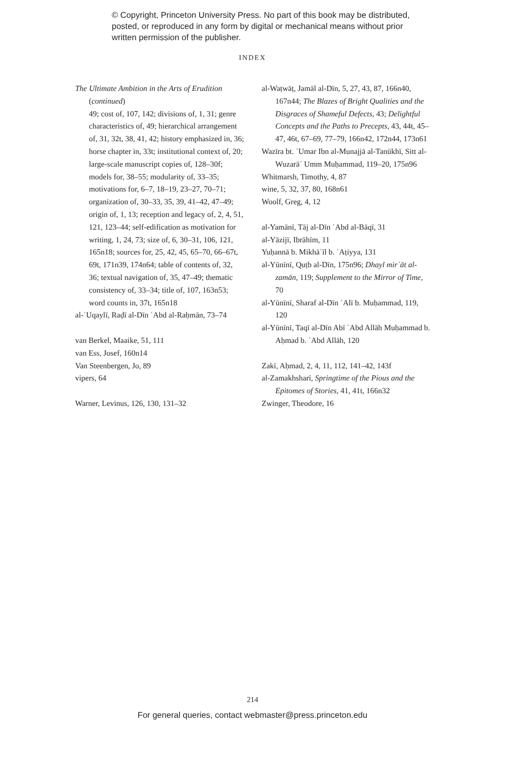© Copyright, Princeton University Press. No part of this book may be distributed, posted, or reproduced in any form by digital or mechanical means without prior written permission of the publisher.
INDEX
The Ultimate Ambition in the Arts of Erudition (continued)
49; cost of, 107, 142; divisions of, 1, 31; genre characteristics of, 49; hierarchical arrangement of, 31, 32t, 38, 41, 42; history emphasized in, 36; horse chapter in, 33t; institutional context of, 20; large-scale manuscript copies of, 128–30f; models for, 38–55; modularity of, 33–35; motivations for, 6–7, 18–19, 23–27, 70–71; organization of, 30–33, 35, 39, 41–42, 47–49; origin of, 1, 13; reception and legacy of, 2, 4, 51, 121, 123–44; self-edification as motivation for writing, 1, 24, 73; size of, 6, 30–31, 106, 121, 165n18; sources for, 25, 42, 45, 65–70, 66–67t, 69t, 171n39, 174n64; table of contents of, 32, 36; textual navigation of, 35, 47–49; thematic consistency of, 33–34; title of, 107, 163n53; word counts in, 37t, 165n18
al-ʿUqaylī, Raḍī al-Dīn ʿAbd al-Raḥmān, 73–74
van Berkel, Maaike, 51, 111
van Ess, Josef, 160n14
Van Steenbergen, Jo, 89
vipers, 64
Warner, Levinus, 126, 130, 131–32
al-Waṭwāṭ, Jamāl al-Dīn, 5, 27, 43, 87, 166n40, 167n44; The Blazes of Bright Qualities and the Disgraces of Shameful Defects, 43; Delightful Concepts and the Paths to Precepts, 43, 44t, 45–47, 46t, 67–69, 77–79, 166n42, 172n44, 173n61
Wazīra bt. ʿUmar Ibn al-Munajjā al-Tanūkhī, Sitt al-Wuzarāʾ Umm Muḥammad, 119–20, 175n96
Whitmarsh, Timothy, 4, 87
wine, 5, 32, 37, 80, 168n61
Woolf, Greg, 4, 12
al-Yamānī, Tāj al-Dīn ʿAbd al-Bāqī, 31
al-Yāzijī, Ibrāhīm, 11
Yuḥannā b. Mikhāʾīl b. ʿAṭiyya, 131
al-Yūnīnī, Quṭb al-Dīn, 175n96; Dhayl mirʾāt al-zamān, 119; Supplement to the Mirror of Time, 70
al-Yūnīnī, Sharaf al-Dīn ʿAlī b. Muḥammad, 119, 120
al-Yūnīnī, Taqī al-Dīn Abī ʿAbd Allāh Muḥammad b. Aḥmad b. ʿAbd Allāh, 120
Zakī, Aḥmad, 2, 4, 11, 112, 141–42, 143f
al-Zamakhsharī, Springtime of the Pious and the Epitomes of Stories, 41, 41t, 166n32
Zwinger, Theodore, 16
214
For general queries, contact webmaster@press.princeton.edu